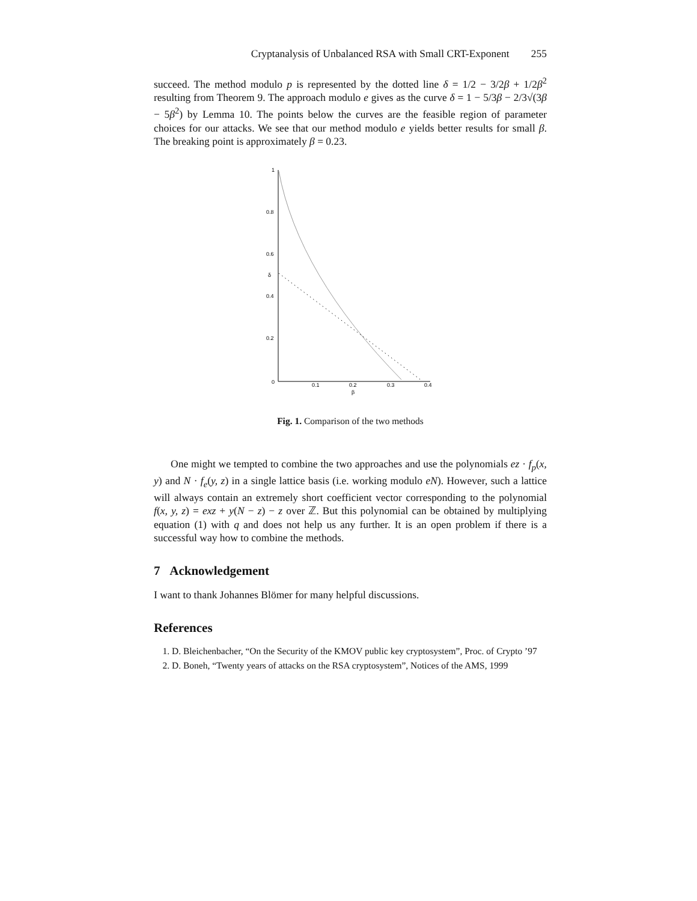Cryptanalysis of Unbalanced RSA with Small CRT-Exponent 255
succeed. The method modulo p is represented by the dotted line δ = 1/2 − 3/2β + 1/2β<sup>2</sup> resulting from Theorem 9. The approach modulo e gives as the curve δ = 1 − 5/3β − 2/3√(3β − 5β<sup>2</sup>) by Lemma 10. The points below the curves are the feasible region of parameter choices for our attacks. We see that our method modulo e yields better results for small β. The breaking point is approximately β = 0.23.
1
0.8
0.6
δ
0.4
0.2
0
0.1
0.2
0.3
0.4
β
Fig. 1. Comparison of the two methods
One might we tempted to combine the two approaches and use the polynomials ez · f<sub>p</sub>(x, y) and N · f<sub>e</sub>(y, z) in a single lattice basis (i.e. working modulo eN). However, such a lattice will always contain an extremely short coefficient vector corresponding to the polynomial f(x, y, z) = exz + y(N − z) − z over ℤ. But this polynomial can be obtained by multiplying equation (1) with q and does not help us any further. It is an open problem if there is a successful way how to combine the methods.
7 Acknowledgement
I want to thank Johannes Blömer for many helpful discussions.
References
1. D. Bleichenbacher, “On the Security of the KMOV public key cryptosystem”, Proc. of Crypto ’97
2. D. Boneh, “Twenty years of attacks on the RSA cryptosystem”, Notices of the AMS, 1999